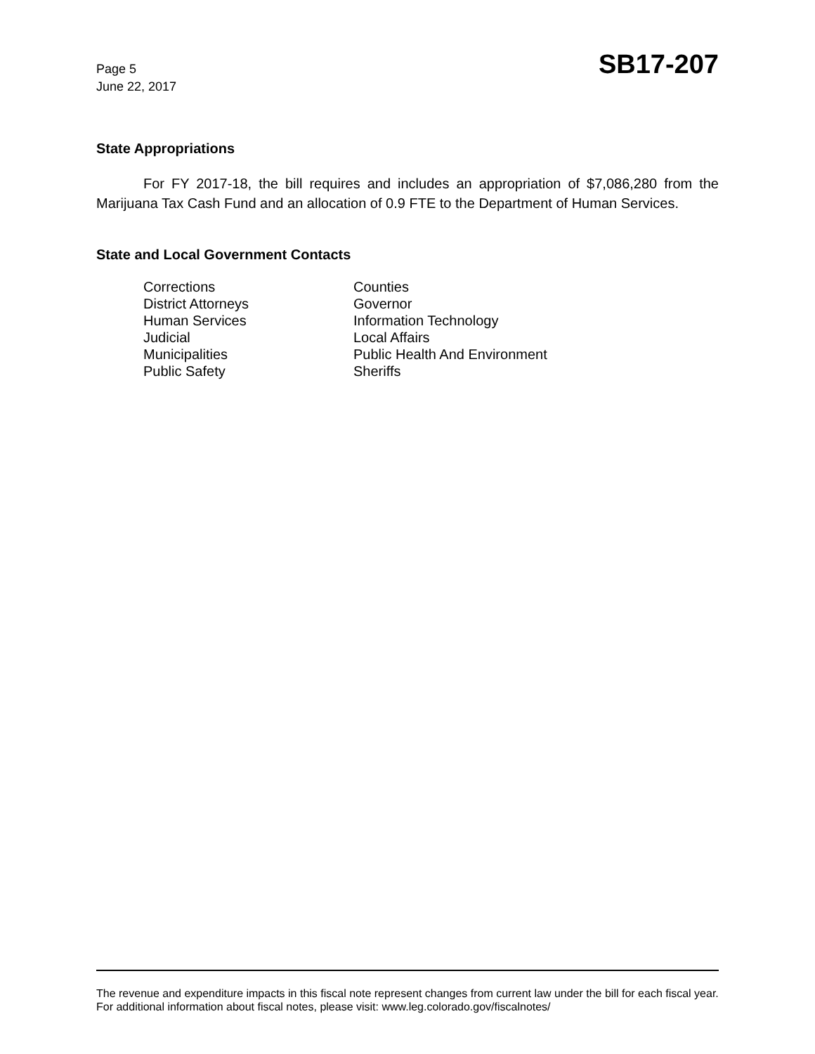Page 5
June 22, 2017
SB17-207
State Appropriations
For FY 2017-18, the bill requires and includes an appropriation of $7,086,280 from the Marijuana Tax Cash Fund and an allocation of 0.9 FTE to the Department of Human Services.
State and Local Government Contacts
Corrections
District Attorneys
Human Services
Judicial
Municipalities
Public Safety
Counties
Governor
Information Technology
Local Affairs
Public Health And Environment
Sheriffs
The revenue and expenditure impacts in this fiscal note represent changes from current law under the bill for each fiscal year. For additional information about fiscal notes, please visit: www.leg.colorado.gov/fiscalnotes/